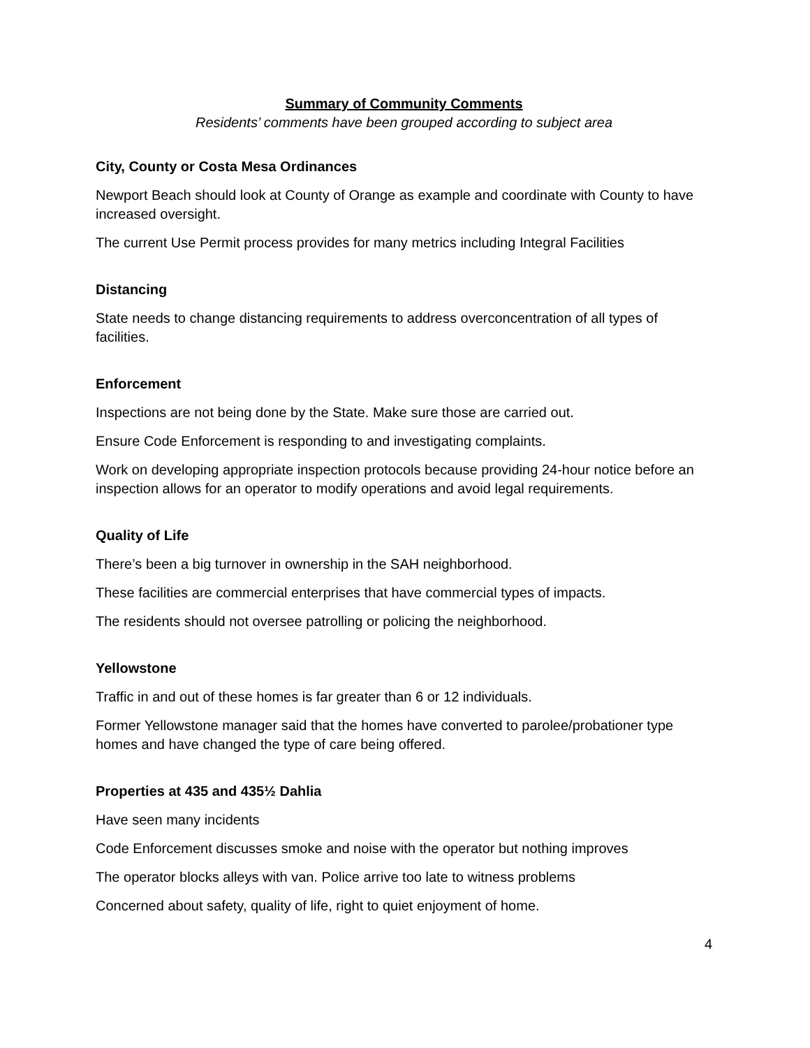Summary of Community Comments
Residents’ comments have been grouped according to subject area
City, County or Costa Mesa Ordinances
Newport Beach should look at County of Orange as example and coordinate with County to have increased oversight.
The current Use Permit process provides for many metrics including Integral Facilities
Distancing
State needs to change distancing requirements to address overconcentration of all types of facilities.
Enforcement
Inspections are not being done by the State. Make sure those are carried out.
Ensure Code Enforcement is responding to and investigating complaints.
Work on developing appropriate inspection protocols because providing 24-hour notice before an inspection allows for an operator to modify operations and avoid legal requirements.
Quality of Life
There’s been a big turnover in ownership in the SAH neighborhood.
These facilities are commercial enterprises that have commercial types of impacts.
The residents should not oversee patrolling or policing the neighborhood.
Yellowstone
Traffic in and out of these homes is far greater than 6 or 12 individuals.
Former Yellowstone manager said that the homes have converted to parolee/probationer type homes and have changed the type of care being offered.
Properties at 435 and 435½ Dahlia
Have seen many incidents
Code Enforcement discusses smoke and noise with the operator but nothing improves
The operator blocks alleys with van. Police arrive too late to witness problems
Concerned about safety, quality of life, right to quiet enjoyment of home.
4